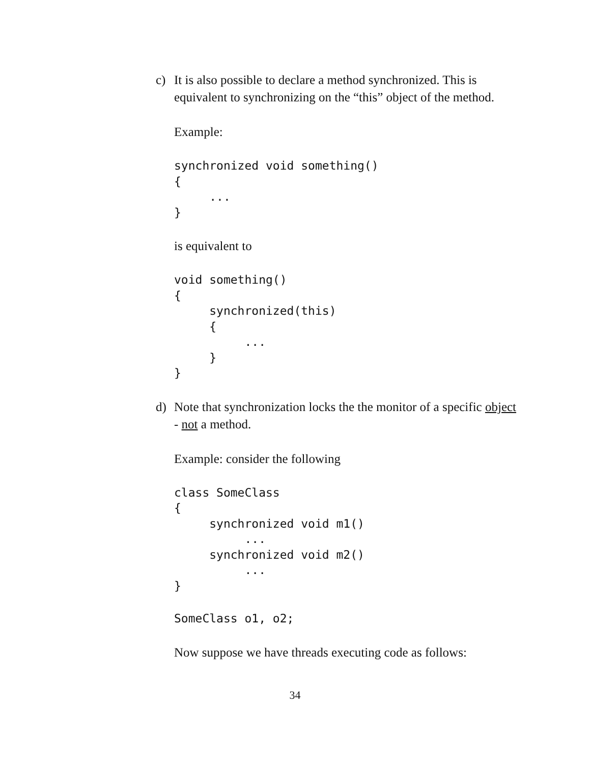c) It is also possible to declare a method synchronized. This is equivalent to synchronizing on the “this” object of the method.
Example:
synchronized void something()
{
     ...
}
is equivalent to
void something()
{
     synchronized(this)
     {
          ...
     }
}
d) Note that synchronization locks the the monitor of a specific object - not a method.
Example: consider the following
class SomeClass
{
     synchronized void m1()
          ...
     synchronized void m2()
          ...
}
SomeClass o1, o2;
Now suppose we have threads executing code as follows:
34